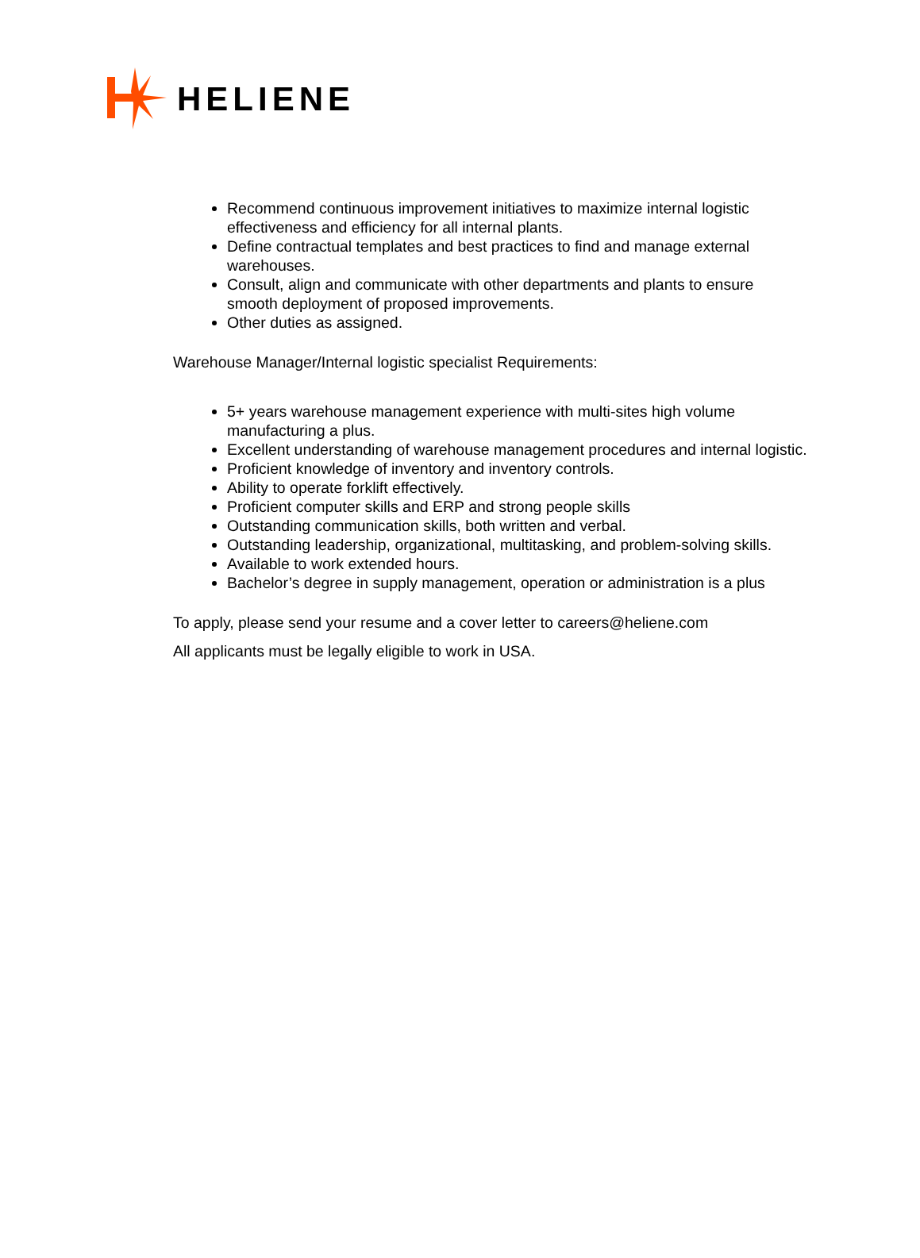HELIENE
Recommend continuous improvement initiatives to maximize internal logistic effectiveness and efficiency for all internal plants.
Define contractual templates and best practices to find and manage external warehouses.
Consult, align and communicate with other departments and plants to ensure smooth deployment of proposed improvements.
Other duties as assigned.
Warehouse Manager/Internal logistic specialist Requirements:
5+ years warehouse management experience with multi-sites high volume manufacturing a plus.
Excellent understanding of warehouse management procedures and internal logistic.
Proficient knowledge of inventory and inventory controls.
Ability to operate forklift effectively.
Proficient computer skills and ERP and strong people skills
Outstanding communication skills, both written and verbal.
Outstanding leadership, organizational, multitasking, and problem-solving skills.
Available to work extended hours.
Bachelor’s degree in supply management, operation or administration is a plus
To apply, please send your resume and a cover letter to careers@heliene.com
All applicants must be legally eligible to work in USA.